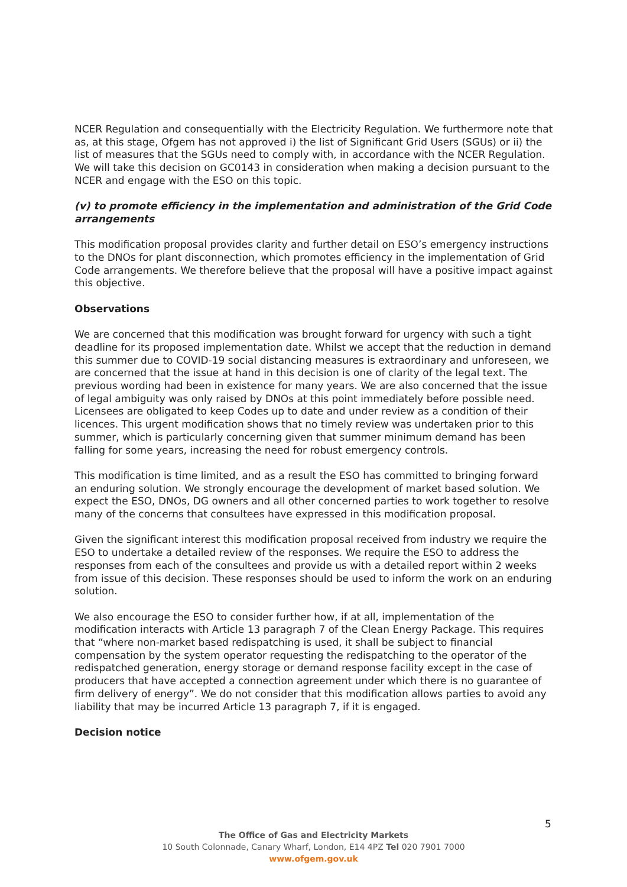NCER Regulation and consequentially with the Electricity Regulation. We furthermore note that as, at this stage, Ofgem has not approved i) the list of Significant Grid Users (SGUs) or ii) the list of measures that the SGUs need to comply with, in accordance with the NCER Regulation. We will take this decision on GC0143 in consideration when making a decision pursuant to the NCER and engage with the ESO on this topic.
(v) to promote efficiency in the implementation and administration of the Grid Code arrangements
This modification proposal provides clarity and further detail on ESO’s emergency instructions to the DNOs for plant disconnection, which promotes efficiency in the implementation of Grid Code arrangements. We therefore believe that the proposal will have a positive impact against this objective.
Observations
We are concerned that this modification was brought forward for urgency with such a tight deadline for its proposed implementation date. Whilst we accept that the reduction in demand this summer due to COVID-19 social distancing measures is extraordinary and unforeseen, we are concerned that the issue at hand in this decision is one of clarity of the legal text. The previous wording had been in existence for many years. We are also concerned that the issue of legal ambiguity was only raised by DNOs at this point immediately before possible need. Licensees are obligated to keep Codes up to date and under review as a condition of their licences. This urgent modification shows that no timely review was undertaken prior to this summer, which is particularly concerning given that summer minimum demand has been falling for some years, increasing the need for robust emergency controls.
This modification is time limited, and as a result the ESO has committed to bringing forward an enduring solution. We strongly encourage the development of market based solution. We expect the ESO, DNOs, DG owners and all other concerned parties to work together to resolve many of the concerns that consultees have expressed in this modification proposal.
Given the significant interest this modification proposal received from industry we require the ESO to undertake a detailed review of the responses. We require the ESO to address the responses from each of the consultees and provide us with a detailed report within 2 weeks from issue of this decision. These responses should be used to inform the work on an enduring solution.
We also encourage the ESO to consider further how, if at all, implementation of the modification interacts with Article 13 paragraph 7 of the Clean Energy Package. This requires that “where non-market based redispatching is used, it shall be subject to financial compensation by the system operator requesting the redispatching to the operator of the redispatched generation, energy storage or demand response facility except in the case of producers that have accepted a connection agreement under which there is no guarantee of firm delivery of energy”. We do not consider that this modification allows parties to avoid any liability that may be incurred Article 13 paragraph 7, if it is engaged.
Decision notice
5
The Office of Gas and Electricity Markets
10 South Colonnade, Canary Wharf, London, E14 4PZ Tel 020 7901 7000
www.ofgem.gov.uk